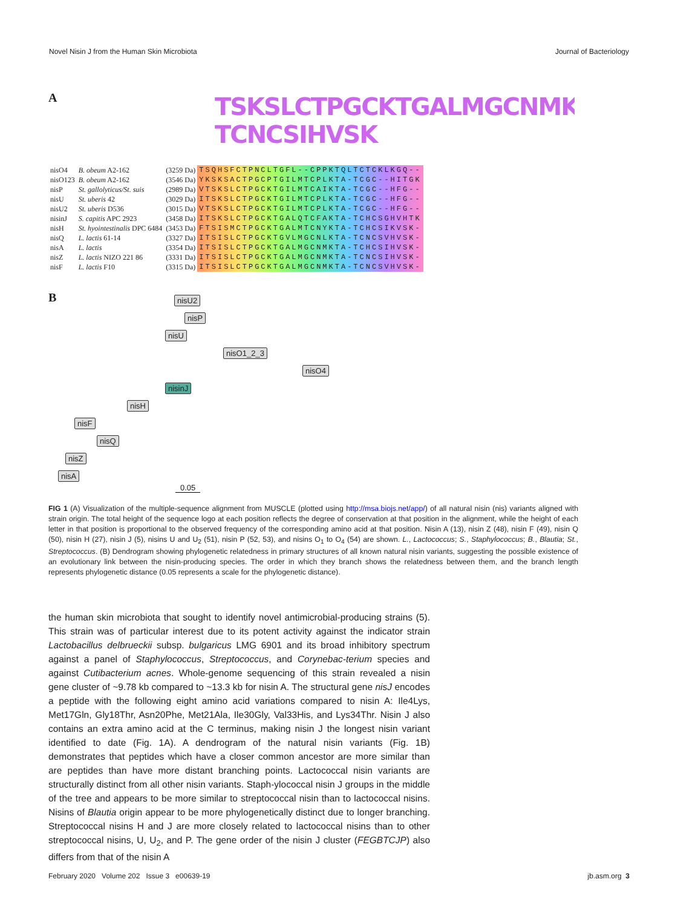Novel Nisin J from the Human Skin Microbiota Journal of Bacteriology
A
TSKSLCTPGCKTGALMGCNMKTA TCNCSIHVSK
| nisO4 | B. obeum A2-162 | (3259 Da) | TSQHSFCTPNCLTGFL--CPPKTQLTCTCKLKGQ-- |
| nisO123 | B. obeum A2-162 | (3546 Da) | YKSKSACTPGCPTGILMTCPLKTA-TCGC--HITGK |
| nisP | St. gallolyticus/St. suis | (2989 Da) | VTSKSLCTPGCKTGILMTCAIKTA-TCGC--HFG-- |
| nisU | St. uberis 42 | (3029 Da) | ITSKSLCTPGCKTGILMTCPLKTA-TCGC--HFG-- |
| nisU2 | St. uberis D536 | (3015 Da) | VTSKSLCTPGCKTGILMTCPLKTA-TCGC--HFG-- |
| nisinJ | S. capitis APC 2923 | (3458 Da) | ITSKSLCTPGCKTGALQTCFAKTA-TCHCSGHVHTK |
| nisH | St. hyointestinalis DPC 6484 | (3453 Da) | FTSISMCTPGCKTGALMTCNYKTA-TCHCSIKVSK- |
| nisQ | L. lactis 61-14 | (3327 Da) | ITSISLCTPGCKTGVLMGCNLKTA-TCNCSVHVSK- |
| nisA | L. lactis | (3354 Da) | ITSISLCTPGCKTGALMGCNMKTA-TCHCSIHVSK- |
| nisZ | L. lactis NIZO 221 86 | (3331 Da) | ITSISLCTPGCKTGALMGCNMKTA-TCNCSIHVSK- |
| nisF | L. lactis F10 | (3315 Da) | ITSISLCTPGCKTGALMGCNMKTA-TCNCSVHVSK- |
B
nisU2
nisP
nisU
nisO1_2_3
nisO4
nisinJ
nisH
nisF
nisQ
nisZ
nisA
0.05
FIG 1 (A) Visualization of the multiple-sequence alignment from MUSCLE (plotted using http://msa.biojs.net/app/) of all natural nisin (nis) variants aligned with strain origin. The total height of the sequence logo at each position reflects the degree of conservation at that position in the alignment, while the height of each letter in that position is proportional to the observed frequency of the corresponding amino acid at that position. Nisin A (13), nisin Z (48), nisin F (49), nisin Q (50), nisin H (27), nisin J (5), nisins U and U<sub>2</sub> (51), nisin P (52, 53), and nisins O<sub>1</sub> to O<sub>4</sub> (54) are shown. L., Lactococcus; S., Staphylococcus; B., Blautia; St., Streptococcus. (B) Dendrogram showing phylogenetic relatedness in primary structures of all known natural nisin variants, suggesting the possible existence of an evolutionary link between the nisin-producing species. The order in which they branch shows the relatedness between them, and the branch length represents phylogenetic distance (0.05 represents a scale for the phylogenetic distance).
the human skin microbiota that sought to identify novel antimicrobial-producing strains (5). This strain was of particular interest due to its potent activity against the indicator strain Lactobacillus delbrueckii subsp. bulgaricus LMG 6901 and its broad inhibitory spectrum against a panel of Staphylococcus, Streptococcus, and Corynebac-terium species and against Cutibacterium acnes. Whole-genome sequencing of this strain revealed a nisin gene cluster of ~9.78 kb compared to ~13.3 kb for nisin A. The structural gene nisJ encodes a peptide with the following eight amino acid variations compared to nisin A: Ile4Lys, Met17Gln, Gly18Thr, Asn20Phe, Met21Ala, Ile30Gly, Val33His, and Lys34Thr. Nisin J also contains an extra amino acid at the C terminus, making nisin J the longest nisin variant identified to date (Fig. 1A). A dendrogram of the natural nisin variants (Fig. 1B) demonstrates that peptides which have a closer common ancestor are more similar than are peptides than have more distant branching points. Lactococcal nisin variants are structurally distinct from all other nisin variants. Staph-ylococcal nisin J groups in the middle of the tree and appears to be more similar to streptococcal nisin than to lactococcal nisins. Nisins of Blautia origin appear to be more phylogenetically distinct due to longer branching. Streptococcal nisins H and J are more closely related to lactococcal nisins than to other streptococcal nisins, U, U<sub>2</sub>, and P. The gene order of the nisin J cluster (FEGBTCJP) also differs from that of the nisin A
February 2020 Volume 202 Issue 3 e00639-19 jb.asm.org 3